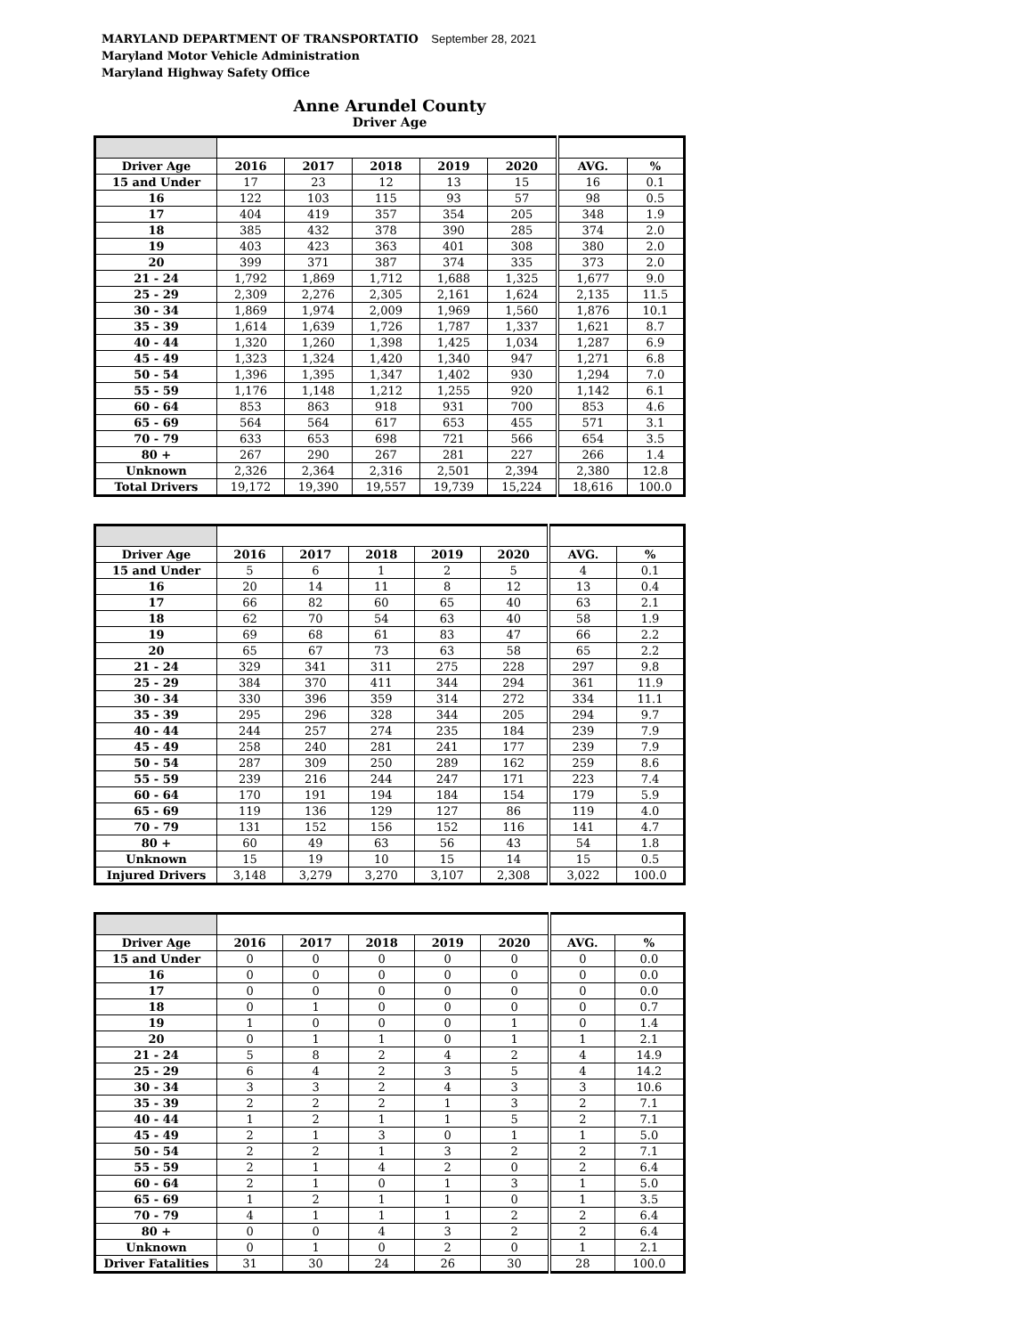MARYLAND DEPARTMENT OF TRANSPORTATIO September 28, 2021
Maryland Motor Vehicle Administration
Maryland Highway Safety Office
Anne Arundel County
Driver Age
| Driver Age | 2016 | 2017 | 2018 | 2019 | 2020 | AVG. | % |
| --- | --- | --- | --- | --- | --- | --- | --- |
| 15 and Under | 17 | 23 | 12 | 13 | 15 | 16 | 0.1 |
| 16 | 122 | 103 | 115 | 93 | 57 | 98 | 0.5 |
| 17 | 404 | 419 | 357 | 354 | 205 | 348 | 1.9 |
| 18 | 385 | 432 | 378 | 390 | 285 | 374 | 2.0 |
| 19 | 403 | 423 | 363 | 401 | 308 | 380 | 2.0 |
| 20 | 399 | 371 | 387 | 374 | 335 | 373 | 2.0 |
| 21 - 24 | 1,792 | 1,869 | 1,712 | 1,688 | 1,325 | 1,677 | 9.0 |
| 25 - 29 | 2,309 | 2,276 | 2,305 | 2,161 | 1,624 | 2,135 | 11.5 |
| 30 - 34 | 1,869 | 1,974 | 2,009 | 1,969 | 1,560 | 1,876 | 10.1 |
| 35 - 39 | 1,614 | 1,639 | 1,726 | 1,787 | 1,337 | 1,621 | 8.7 |
| 40 - 44 | 1,320 | 1,260 | 1,398 | 1,425 | 1,034 | 1,287 | 6.9 |
| 45 - 49 | 1,323 | 1,324 | 1,420 | 1,340 | 947 | 1,271 | 6.8 |
| 50 - 54 | 1,396 | 1,395 | 1,347 | 1,402 | 930 | 1,294 | 7.0 |
| 55 - 59 | 1,176 | 1,148 | 1,212 | 1,255 | 920 | 1,142 | 6.1 |
| 60 - 64 | 853 | 863 | 918 | 931 | 700 | 853 | 4.6 |
| 65 - 69 | 564 | 564 | 617 | 653 | 455 | 571 | 3.1 |
| 70 - 79 | 633 | 653 | 698 | 721 | 566 | 654 | 3.5 |
| 80 + | 267 | 290 | 267 | 281 | 227 | 266 | 1.4 |
| Unknown | 2,326 | 2,364 | 2,316 | 2,501 | 2,394 | 2,380 | 12.8 |
| Total Drivers | 19,172 | 19,390 | 19,557 | 19,739 | 15,224 | 18,616 | 100.0 |
| Driver Age | 2016 | 2017 | 2018 | 2019 | 2020 | AVG. | % |
| --- | --- | --- | --- | --- | --- | --- | --- |
| 15 and Under | 5 | 6 | 1 | 2 | 5 | 4 | 0.1 |
| 16 | 20 | 14 | 11 | 8 | 12 | 13 | 0.4 |
| 17 | 66 | 82 | 60 | 65 | 40 | 63 | 2.1 |
| 18 | 62 | 70 | 54 | 63 | 40 | 58 | 1.9 |
| 19 | 69 | 68 | 61 | 83 | 47 | 66 | 2.2 |
| 20 | 65 | 67 | 73 | 63 | 58 | 65 | 2.2 |
| 21 - 24 | 329 | 341 | 311 | 275 | 228 | 297 | 9.8 |
| 25 - 29 | 384 | 370 | 411 | 344 | 294 | 361 | 11.9 |
| 30 - 34 | 330 | 396 | 359 | 314 | 272 | 334 | 11.1 |
| 35 - 39 | 295 | 296 | 328 | 344 | 205 | 294 | 9.7 |
| 40 - 44 | 244 | 257 | 274 | 235 | 184 | 239 | 7.9 |
| 45 - 49 | 258 | 240 | 281 | 241 | 177 | 239 | 7.9 |
| 50 - 54 | 287 | 309 | 250 | 289 | 162 | 259 | 8.6 |
| 55 - 59 | 239 | 216 | 244 | 247 | 171 | 223 | 7.4 |
| 60 - 64 | 170 | 191 | 194 | 184 | 154 | 179 | 5.9 |
| 65 - 69 | 119 | 136 | 129 | 127 | 86 | 119 | 4.0 |
| 70 - 79 | 131 | 152 | 156 | 152 | 116 | 141 | 4.7 |
| 80 + | 60 | 49 | 63 | 56 | 43 | 54 | 1.8 |
| Unknown | 15 | 19 | 10 | 15 | 14 | 15 | 0.5 |
| Injured Drivers | 3,148 | 3,279 | 3,270 | 3,107 | 2,308 | 3,022 | 100.0 |
| Driver Age | 2016 | 2017 | 2018 | 2019 | 2020 | AVG. | % |
| --- | --- | --- | --- | --- | --- | --- | --- |
| 15 and Under | 0 | 0 | 0 | 0 | 0 | 0 | 0.0 |
| 16 | 0 | 0 | 0 | 0 | 0 | 0 | 0.0 |
| 17 | 0 | 0 | 0 | 0 | 0 | 0 | 0.0 |
| 18 | 0 | 1 | 0 | 0 | 0 | 0 | 0.7 |
| 19 | 1 | 0 | 0 | 0 | 1 | 0 | 1.4 |
| 20 | 0 | 1 | 1 | 0 | 1 | 1 | 2.1 |
| 21 - 24 | 5 | 8 | 2 | 4 | 2 | 4 | 14.9 |
| 25 - 29 | 6 | 4 | 2 | 3 | 5 | 4 | 14.2 |
| 30 - 34 | 3 | 3 | 2 | 4 | 3 | 3 | 10.6 |
| 35 - 39 | 2 | 2 | 2 | 1 | 3 | 2 | 7.1 |
| 40 - 44 | 1 | 2 | 1 | 1 | 5 | 2 | 7.1 |
| 45 - 49 | 2 | 1 | 3 | 0 | 1 | 1 | 5.0 |
| 50 - 54 | 2 | 2 | 1 | 3 | 2 | 2 | 7.1 |
| 55 - 59 | 2 | 1 | 4 | 2 | 0 | 2 | 6.4 |
| 60 - 64 | 2 | 1 | 0 | 1 | 3 | 1 | 5.0 |
| 65 - 69 | 1 | 2 | 1 | 1 | 0 | 1 | 3.5 |
| 70 - 79 | 4 | 1 | 1 | 1 | 2 | 2 | 6.4 |
| 80 + | 0 | 0 | 4 | 3 | 2 | 2 | 6.4 |
| Unknown | 0 | 1 | 0 | 2 | 0 | 1 | 2.1 |
| Driver Fatalities | 31 | 30 | 24 | 26 | 30 | 28 | 100.0 |